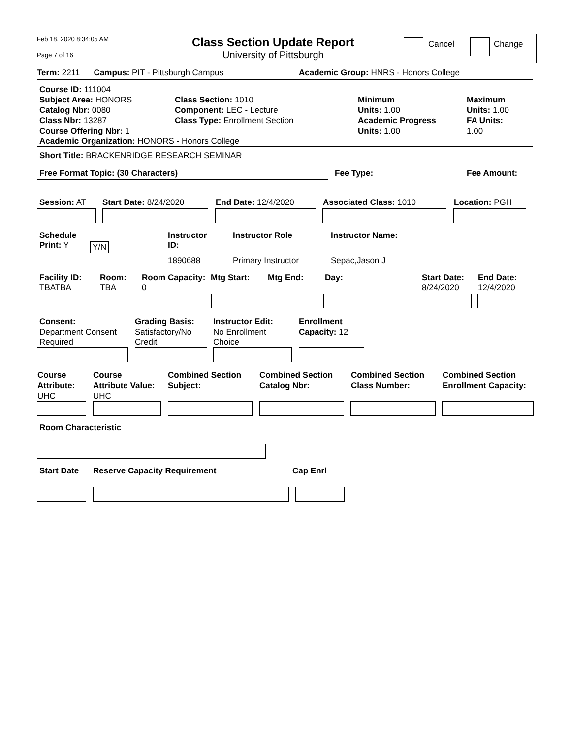Feb 18, 2020 8:34:05 AM
Page 7 of 16
Class Section Update Report
University of Pittsburgh
Cancel Change
Term: 2211 Campus: PIT - Pittsburgh Campus
Academic Group: HNRS - Honors College
Course ID: 111004
Subject Area: HONORS
Catalog Nbr: 0080
Class Nbr: 13287
Course Offering Nbr: 1
Academic Organization: HONORS - Honors College
Class Section: 1010
Component: LEC - Lecture
Class Type: Enrollment Section
Minimum
Units: 1.00
Academic Progress
Units: 1.00
Maximum
Units: 1.00
FA Units:
1.00
Short Title: BRACKENRIDGE RESEARCH SEMINAR
Free Format Topic: (30 Characters)
Fee Type: Fee Amount:
Session: AT Start Date: 8/24/2020 End Date: 12/4/2020 Associated Class: 1010 Location: PGH
Schedule
Print: Y
Y/N
Instructor
ID:
1890688
Instructor Role
Primary Instructor
Instructor Name:
Sepac,Jason J
Facility ID:
TBATBA
Room:
TBA
Room Capacity:
0
Mtg Start: Mtg End: Day:
Start Date:
8/24/2020
End Date:
12/4/2020
Consent:
Department Consent
Required
Grading Basis:
Satisfactory/No
Credit
Instructor Edit:
No Enrollment
Choice
Enrollment
Capacity: 12
Course
Attribute:
UHC
Course
Attribute Value:
UHC
Combined Section
Subject:
Combined Section
Catalog Nbr:
Combined Section
Class Number:
Combined Section
Enrollment Capacity:
Room Characteristic
Start Date Reserve Capacity Requirement Cap Enrl